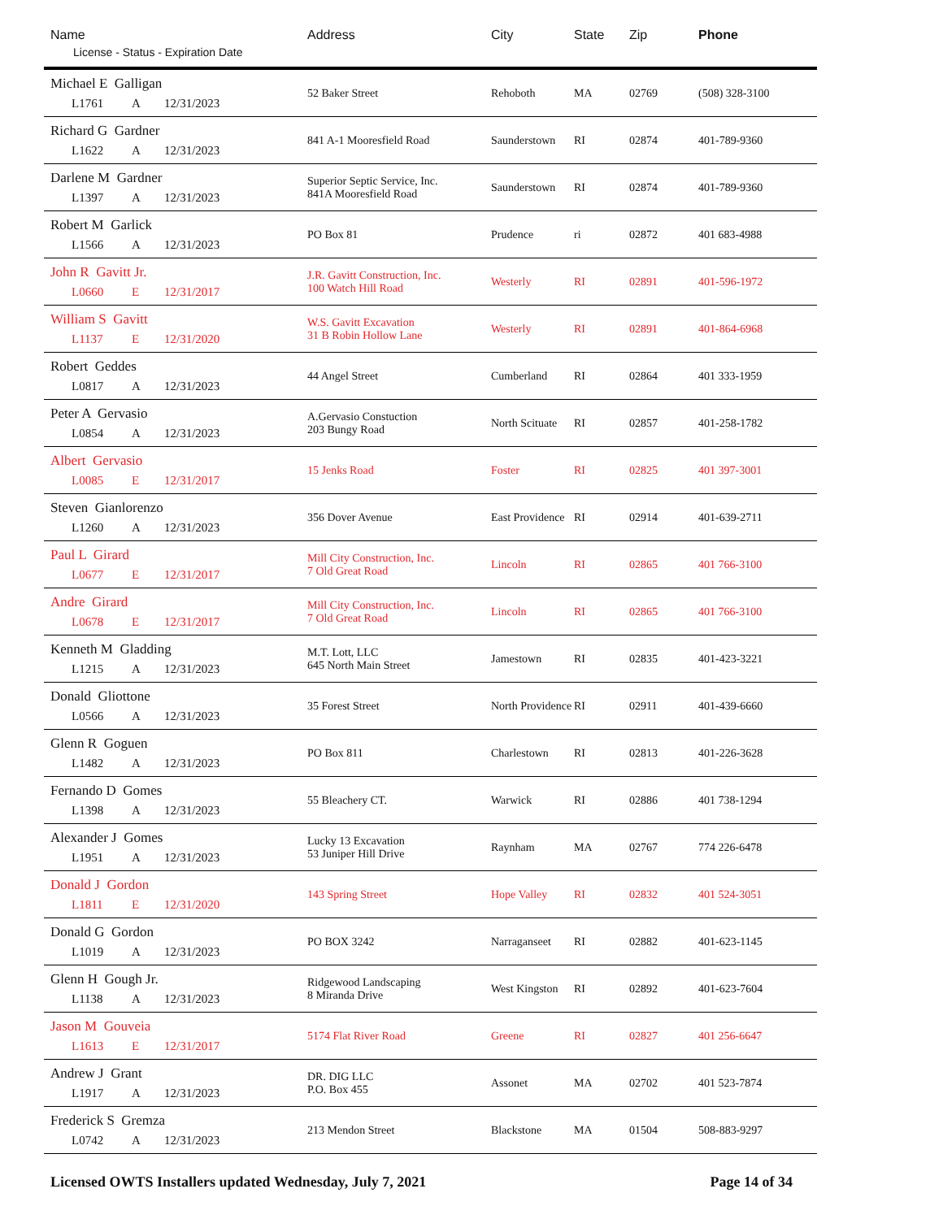| Name License - Status - Expiration Date | Address | City | State | Zip | Phone |
| --- | --- | --- | --- | --- | --- |
| Michael E Galligan L1761 A 12/31/2023 | 52 Baker Street | Rehoboth | MA | 02769 | (508) 328-3100 |
| Richard G Gardner L1622 A 12/31/2023 | 841 A-1 Mooresfield Road | Saunderstown | RI | 02874 | 401-789-9360 |
| Darlene M Gardner L1397 A 12/31/2023 | Superior Septic Service, Inc. 841A Mooresfield Road | Saunderstown | RI | 02874 | 401-789-9360 |
| Robert M Garlick L1566 A 12/31/2023 | PO Box 81 | Prudence | ri | 02872 | 401 683-4988 |
| John R Gavitt Jr. L0660 E 12/31/2017 | J.R. Gavitt Construction, Inc. 100 Watch Hill Road | Westerly | RI | 02891 | 401-596-1972 |
| William S Gavitt L1137 E 12/31/2020 | W.S. Gavitt Excavation 31 B Robin Hollow Lane | Westerly | RI | 02891 | 401-864-6968 |
| Robert Geddes L0817 A 12/31/2023 | 44 Angel Street | Cumberland | RI | 02864 | 401 333-1959 |
| Peter A Gervasio L0854 A 12/31/2023 | A.Gervasio Constuction 203 Bungy Road | North Scituate | RI | 02857 | 401-258-1782 |
| Albert Gervasio L0085 E 12/31/2017 | 15 Jenks Road | Foster | RI | 02825 | 401 397-3001 |
| Steven Gianlorenzo L1260 A 12/31/2023 | 356 Dover Avenue | East Providence | RI | 02914 | 401-639-2711 |
| Paul L Girard L0677 E 12/31/2017 | Mill City Construction, Inc. 7 Old Great Road | Lincoln | RI | 02865 | 401 766-3100 |
| Andre Girard L0678 E 12/31/2017 | Mill City Construction, Inc. 7 Old Great Road | Lincoln | RI | 02865 | 401 766-3100 |
| Kenneth M Gladding L1215 A 12/31/2023 | M.T. Lott, LLC 645 North Main Street | Jamestown | RI | 02835 | 401-423-3221 |
| Donald Gliottone L0566 A 12/31/2023 | 35 Forest Street | North Providence | RI | 02911 | 401-439-6660 |
| Glenn R Goguen L1482 A 12/31/2023 | PO Box 811 | Charlestown | RI | 02813 | 401-226-3628 |
| Fernando D Gomes L1398 A 12/31/2023 | 55 Bleachery CT. | Warwick | RI | 02886 | 401 738-1294 |
| Alexander J Gomes L1951 A 12/31/2023 | Lucky 13 Excavation 53 Juniper Hill Drive | Raynham | MA | 02767 | 774 226-6478 |
| Donald J Gordon L1811 E 12/31/2020 | 143 Spring Street | Hope Valley | RI | 02832 | 401 524-3051 |
| Donald G Gordon L1019 A 12/31/2023 | PO BOX 3242 | Narraganseet | RI | 02882 | 401-623-1145 |
| Glenn H Gough Jr. L1138 A 12/31/2023 | Ridgewood Landscaping 8 Miranda Drive | West Kingston | RI | 02892 | 401-623-7604 |
| Jason M Gouveia L1613 E 12/31/2017 | 5174 Flat River Road | Greene | RI | 02827 | 401 256-6647 |
| Andrew J Grant L1917 A 12/31/2023 | DR. DIG LLC P.O. Box 455 | Assonet | MA | 02702 | 401 523-7874 |
| Frederick S Gremza L0742 A 12/31/2023 | 213 Mendon Street | Blackstone | MA | 01504 | 508-883-9297 |
Licensed OWTS Installers updated Wednesday, July 7, 2021 Page 14 of 34